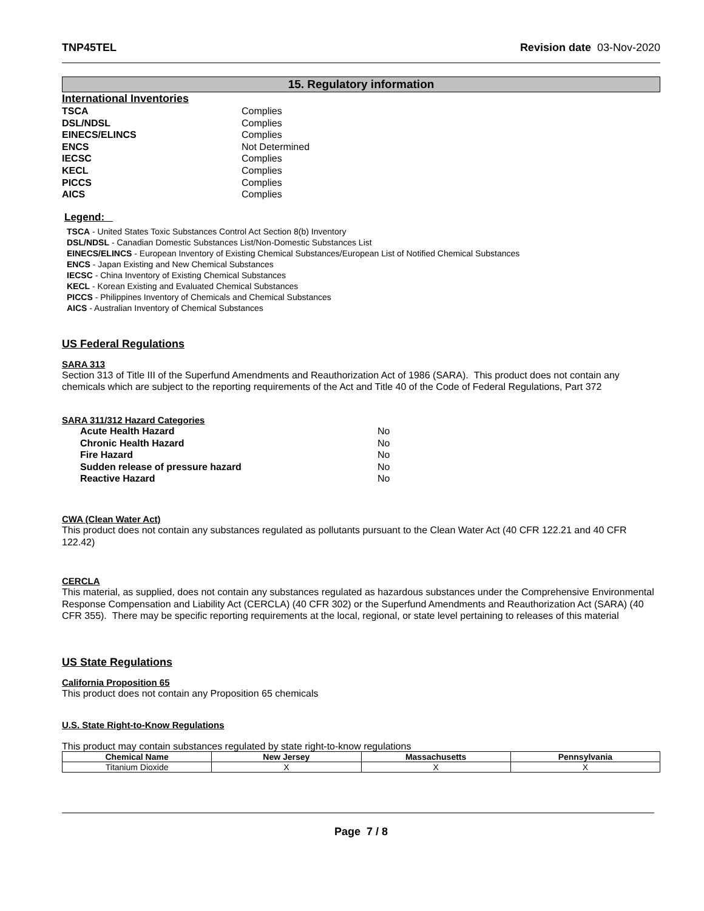TNP45TEL Revision date 03-Nov-2020
15. Regulatory information
International Inventories
| TSCA | Complies |
| DSL/NDSL | Complies |
| EINECS/ELINCS | Complies |
| ENCS | Not Determined |
| IECSC | Complies |
| KECL | Complies |
| PICCS | Complies |
| AICS | Complies |
Legend:
TSCA - United States Toxic Substances Control Act Section 8(b) Inventory
DSL/NDSL - Canadian Domestic Substances List/Non-Domestic Substances List
EINECS/ELINCS - European Inventory of Existing Chemical Substances/European List of Notified Chemical Substances
ENCS - Japan Existing and New Chemical Substances
IECSC - China Inventory of Existing Chemical Substances
KECL - Korean Existing and Evaluated Chemical Substances
PICCS - Philippines Inventory of Chemicals and Chemical Substances
AICS - Australian Inventory of Chemical Substances
US Federal Regulations
SARA 313
Section 313 of Title III of the Superfund Amendments and Reauthorization Act of 1986 (SARA). This product does not contain any chemicals which are subject to the reporting requirements of the Act and Title 40 of the Code of Federal Regulations, Part 372
SARA 311/312 Hazard Categories
| Acute Health Hazard | No |
| Chronic Health Hazard | No |
| Fire Hazard | No |
| Sudden release of pressure hazard | No |
| Reactive Hazard | No |
CWA (Clean Water Act)
This product does not contain any substances regulated as pollutants pursuant to the Clean Water Act (40 CFR 122.21 and 40 CFR 122.42)
CERCLA
This material, as supplied, does not contain any substances regulated as hazardous substances under the Comprehensive Environmental Response Compensation and Liability Act (CERCLA) (40 CFR 302) or the Superfund Amendments and Reauthorization Act (SARA) (40 CFR 355). There may be specific reporting requirements at the local, regional, or state level pertaining to releases of this material
US State Regulations
California Proposition 65
This product does not contain any Proposition 65 chemicals
U.S. State Right-to-Know Regulations
This product may contain substances regulated by state right-to-know regulations
| Chemical Name | New Jersey | Massachusetts | Pennsylvania |
| --- | --- | --- | --- |
| Titanium Dioxide | X | X | X |
Page 7 / 8